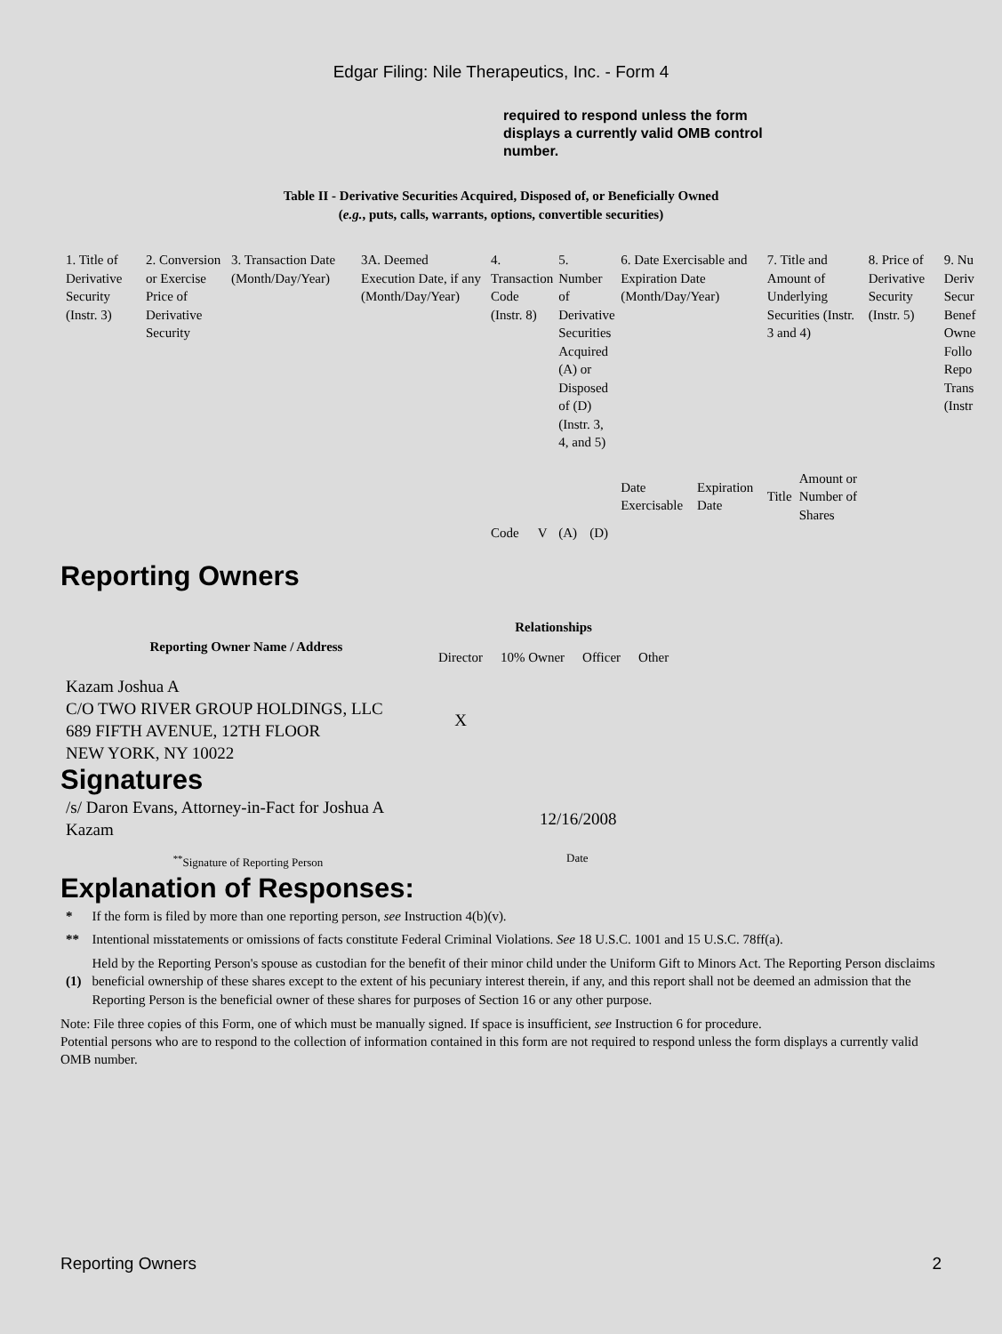Edgar Filing: Nile Therapeutics, Inc. - Form 4
required to respond unless the form displays a currently valid OMB control number.
Table II - Derivative Securities Acquired, Disposed of, or Beneficially Owned
(e.g., puts, calls, warrants, options, convertible securities)
| 1. Title of Derivative Security (Instr. 3) | 2. Conversion or Exercise Price of Derivative Security | 3. Transaction Date (Month/Day/Year) | 3A. Deemed Execution Date, if any (Month/Day/Year) | 4. Transaction Code (Instr. 8) | | 5. Number of Derivative Securities Acquired (A) or Disposed of (D) (Instr. 3, 4, and 5) | | 6. Date Exercisable and Expiration Date (Month/Day/Year) | | 7. Title and Amount of Underlying Securities (Instr. 3 and 4) | | 8. Price of Derivative Security (Instr. 5) | 9. Nu Deriv Secur Benef Owne Follo Repo Trans (Instr |
| | | | | | | | | Date Exercisable | Expiration Date | Title | Amount or Number of Shares | | |
| | | | | Code | V | (A) | (D) | | | | | | |
Reporting Owners
| Reporting Owner Name / Address | Relationships | | | |
| --- | --- | --- | --- | --- |
| | Director | 10% Owner | Officer | Other |
| Kazam Joshua A C/O TWO RIVER GROUP HOLDINGS, LLC 689 FIFTH AVENUE, 12TH FLOOR NEW YORK, NY 10022 | X | | | |
Signatures
| /s/ Daron Evans, Attorney-in-Fact for Joshua A Kazam | 12/16/2008 |
| <sup>**</sup> Signature of Reporting Person | Date |
Explanation of Responses:
| * | If the form is filed by more than one reporting person, see Instruction 4(b)(v). |
| ** | Intentional misstatements or omissions of facts constitute Federal Criminal Violations. See 18 U.S.C. 1001 and 15 U.S.C. 78ff(a). |
| (1) | Held by the Reporting Person's spouse as custodian for the benefit of their minor child under the Uniform Gift to Minors Act. The Reporting Person disclaims beneficial ownership of these shares except to the extent of his pecuniary interest therein, if any, and this report shall not be deemed an admission that the Reporting Person is the beneficial owner of these shares for purposes of Section 16 or any other purpose. |
Note: File three copies of this Form, one of which must be manually signed. If space is insufficient, see Instruction 6 for procedure.
Potential persons who are to respond to the collection of information contained in this form are not required to respond unless the form displays a currently valid OMB number.
Reporting Owners 2